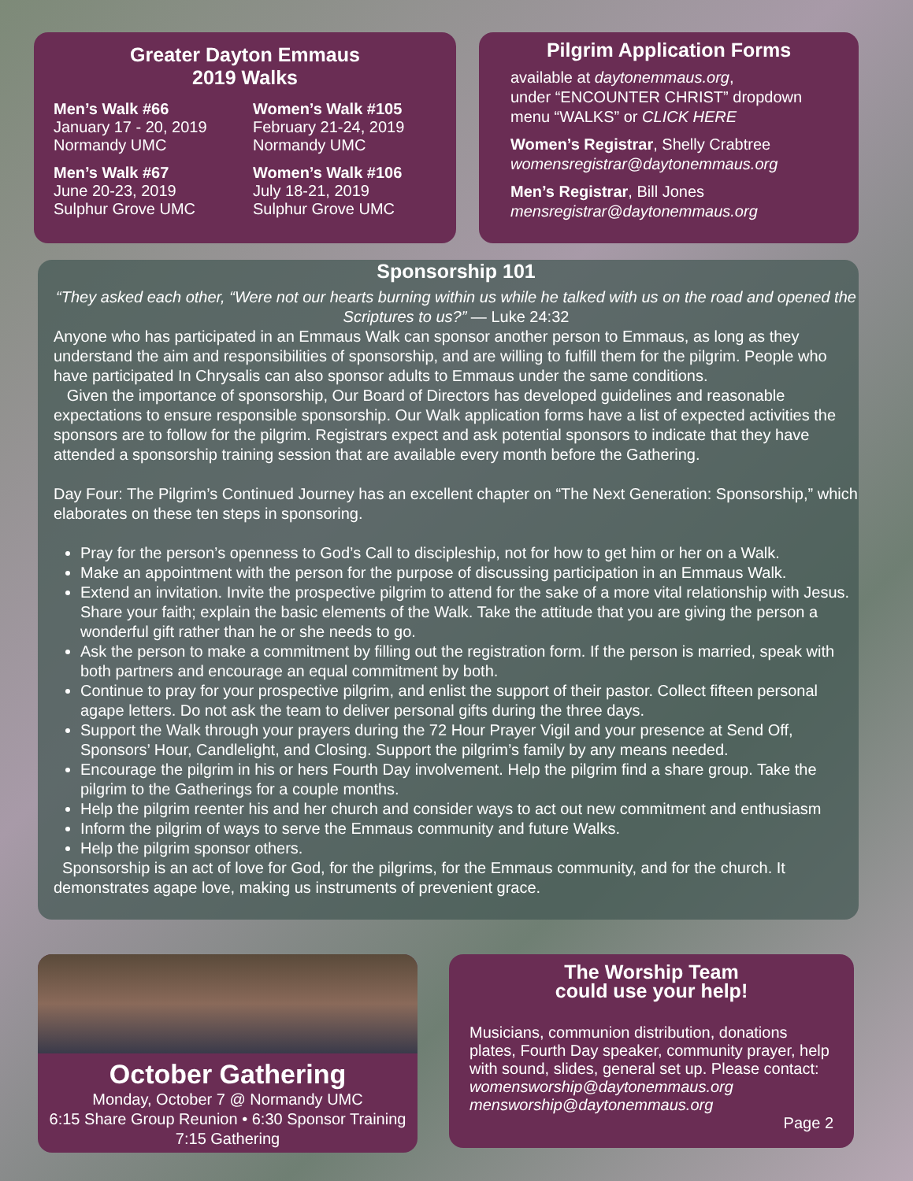Greater Dayton Emmaus
2019 Walks
Men’s Walk #66
January 17 - 20, 2019
Normandy UMC
Women’s Walk #105
February 21-24, 2019
Normandy UMC
Men’s Walk #67
June 20-23, 2019
Sulphur Grove UMC
Women’s Walk #106
July 18-21, 2019
Sulphur Grove UMC
Pilgrim Application Forms
available at daytonemmaus.org,
under “ENCOUNTER CHRIST” dropdown menu “WALKS” or CLICK HERE
Women’s Registrar, Shelly Crabtree
womensregistrar@daytonemmaus.org
Men’s Registrar, Bill Jones
mensregistrar@daytonemmaus.org
Sponsorship 101
“They asked each other, “Were not our hearts burning within us while he talked with us on the road and opened the Scriptures to us?” — Luke 24:32
Anyone who has participated in an Emmaus Walk can sponsor another person to Emmaus, as long as they understand the aim and responsibilities of sponsorship, and are willing to fulfill them for the pilgrim. People who have participated In Chrysalis can also sponsor adults to Emmaus under the same conditions.
Given the importance of sponsorship, Our Board of Directors has developed guidelines and reasonable expectations to ensure responsible sponsorship. Our Walk application forms have a list of expected activities the sponsors are to follow for the pilgrim. Registrars expect and ask potential sponsors to indicate that they have attended a sponsorship training session that are available every month before the Gathering.
Day Four: The Pilgrim’s Continued Journey has an excellent chapter on “The Next Generation: Sponsorship,” which elaborates on these ten steps in sponsoring.
Pray for the person’s openness to God’s Call to discipleship, not for how to get him or her on a Walk.
Make an appointment with the person for the purpose of discussing participation in an Emmaus Walk.
Extend an invitation. Invite the prospective pilgrim to attend for the sake of a more vital relationship with Jesus. Share your faith; explain the basic elements of the Walk. Take the attitude that you are giving the person a wonderful gift rather than he or she needs to go.
Ask the person to make a commitment by filling out the registration form. If the person is married, speak with both partners and encourage an equal commitment by both.
Continue to pray for your prospective pilgrim, and enlist the support of their pastor. Collect fifteen personal agape letters. Do not ask the team to deliver personal gifts during the three days.
Support the Walk through your prayers during the 72 Hour Prayer Vigil and your presence at Send Off, Sponsors’ Hour, Candlelight, and Closing. Support the pilgrim’s family by any means needed.
Encourage the pilgrim in his or hers Fourth Day involvement. Help the pilgrim find a share group. Take the pilgrim to the Gatherings for a couple months.
Help the pilgrim reenter his and her church and consider ways to act out new commitment and enthusiasm
Inform the pilgrim of ways to serve the Emmaus community and future Walks.
Help the pilgrim sponsor others.
Sponsorship is an act of love for God, for the pilgrims, for the Emmaus community, and for the church. It demonstrates agape love, making us instruments of prevenient grace.
October Gathering
Monday, October 7 @ Normandy UMC
6:15 Share Group Reunion • 6:30 Sponsor Training
7:15 Gathering
The Worship Team
could use your help!
Musicians, communion distribution, donations plates, Fourth Day speaker, community prayer, help with sound, slides, general set up. Please contact:
womensworship@daytonemmaus.org
mensworship@daytonemmaus.org
Page 2